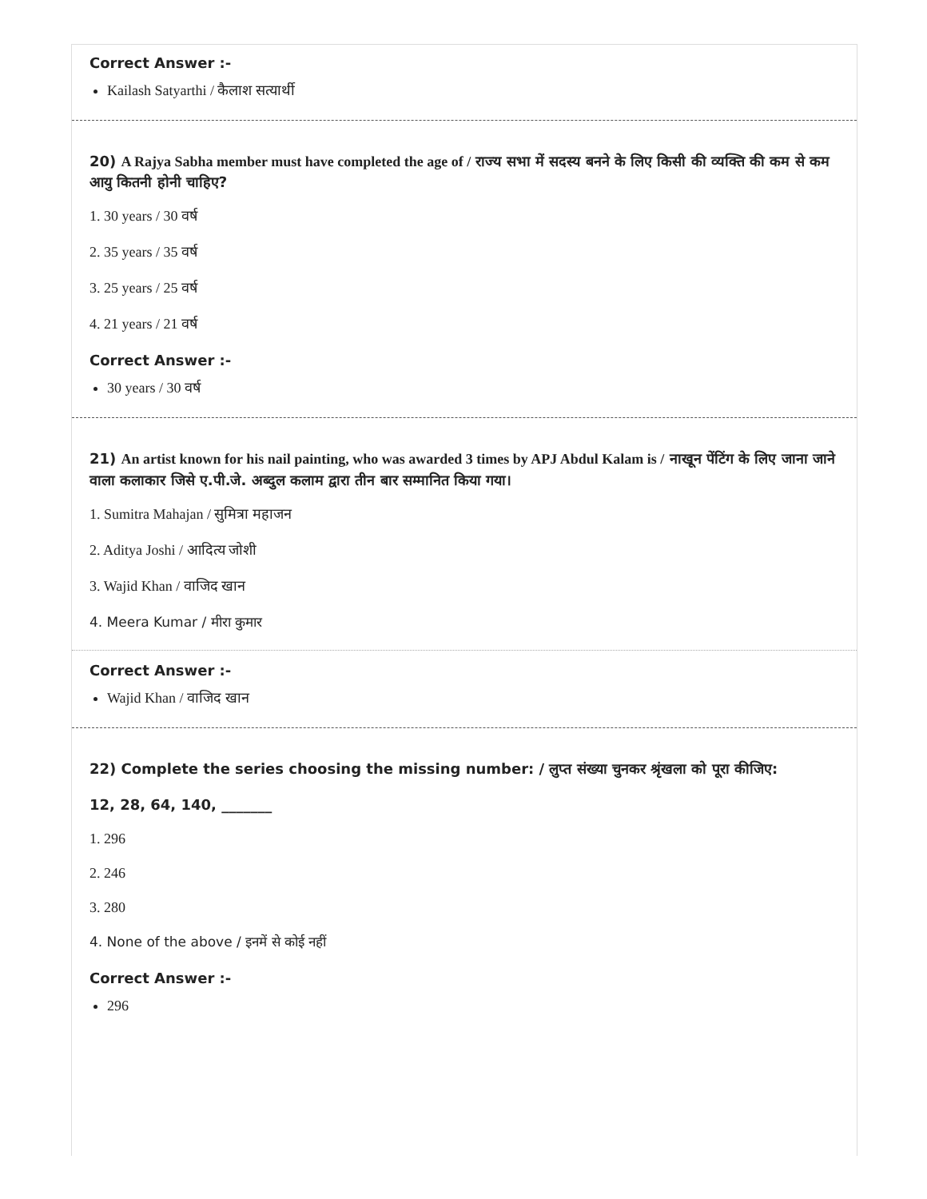Correct Answer :-
Kailash Satyarthi / कैलाश सत्यार्थी
20) A Rajya Sabha member must have completed the age of / राज्य सभा में सदस्य बनने के लिए किसी की व्यक्ति की कम से कम आयु कितनी होनी चाहिए?
1. 30 years / 30 वर्ष
2. 35 years / 35 वर्ष
3. 25 years / 25 वर्ष
4. 21 years / 21 वर्ष
Correct Answer :-
30 years / 30 वर्ष
21) An artist known for his nail painting, who was awarded 3 times by APJ Abdul Kalam is / नाखून पेंटिंग के लिए जाना जाने वाला कलाकार जिसे ए.पी.जे. अब्दुल कलाम द्वारा तीन बार सम्मानित किया गया।
1. Sumitra Mahajan / सुमित्रा महाजन
2. Aditya Joshi / आदित्य जोशी
3. Wajid Khan / वाजिद खान
4. Meera Kumar / मीरा कुमार
Correct Answer :-
Wajid Khan / वाजिद खान
22) Complete the series choosing the missing number: / लुप्त संख्या चुनकर श्रृंखला को पूरा कीजिए:
12, 28, 64, 140, _______
1. 296
2. 246
3. 280
4. None of the above / इनमें से कोई नहीं
Correct Answer :-
296